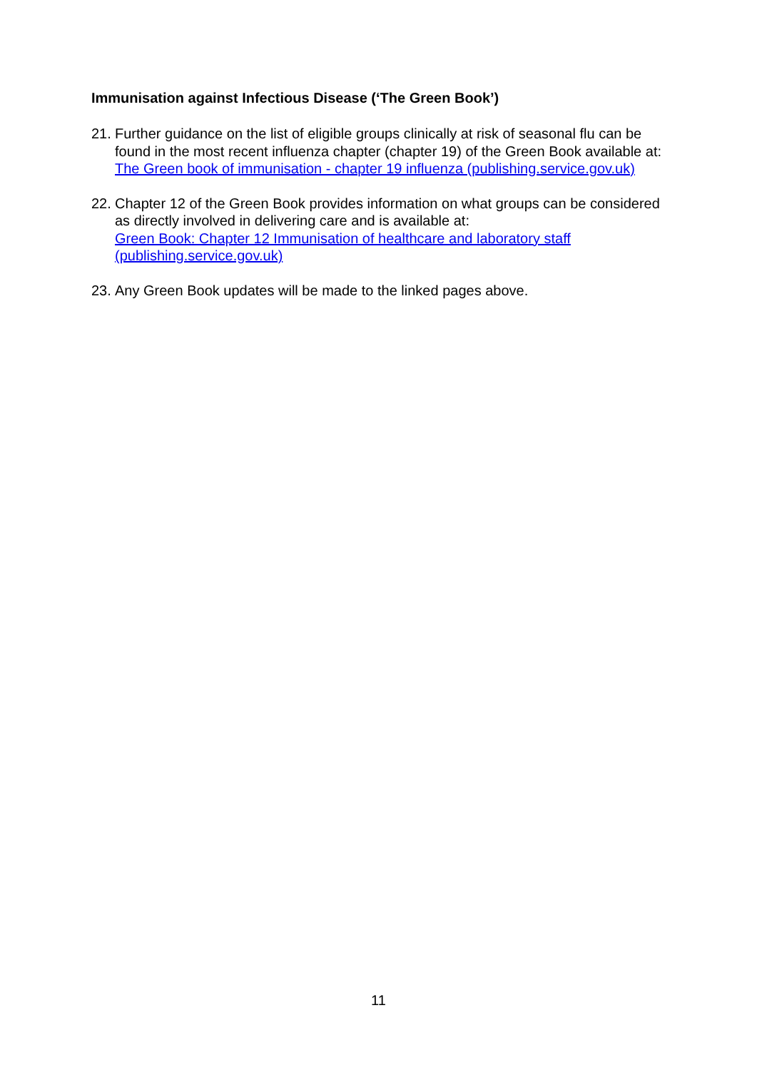Immunisation against Infectious Disease (‘The Green Book’)
21.
Further guidance on the list of eligible groups clinically at risk of seasonal flu can be found in the most recent influenza chapter (chapter 19) of the Green Book available at: The Green book of immunisation - chapter 19 influenza (publishing.service.gov.uk)
22.
Chapter 12 of the Green Book provides information on what groups can be considered as directly involved in delivering care and is available at:
Green Book: Chapter 12 Immunisation of healthcare and laboratory staff (publishing.service.gov.uk)
23.
Any Green Book updates will be made to the linked pages above.
11